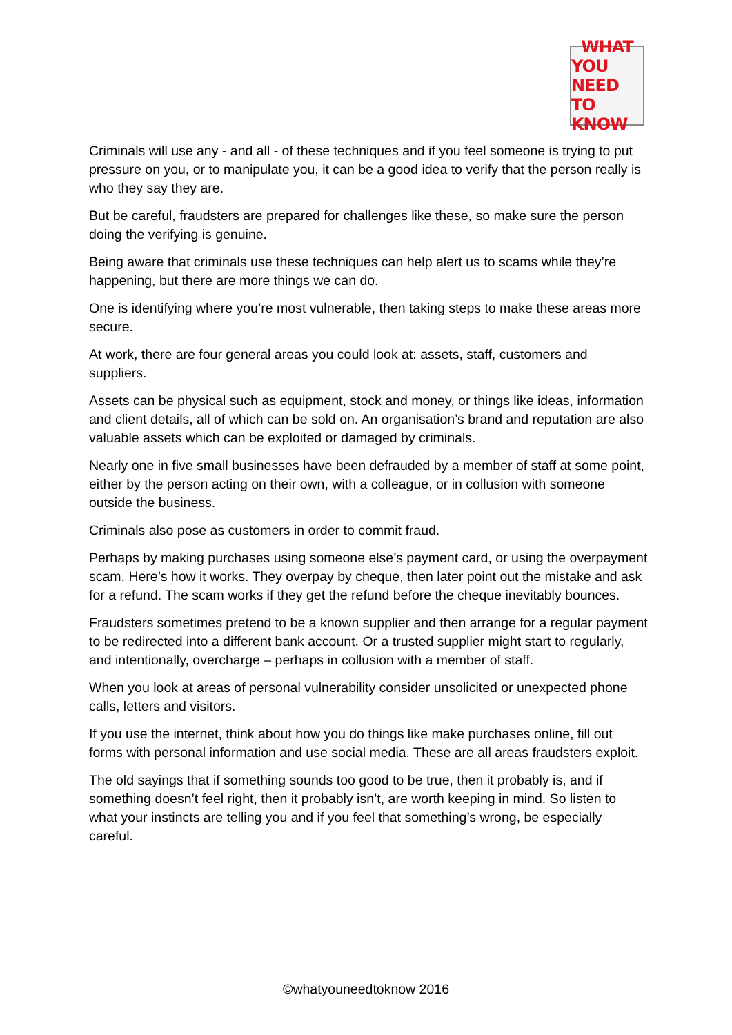WHAT
YOU NEED
TO KNOW
Criminals will use any - and all - of these techniques and if you feel someone is trying to put pressure on you, or to manipulate you, it can be a good idea to verify that the person really is who they say they are.
But be careful, fraudsters are prepared for challenges like these, so make sure the person doing the verifying is genuine.
Being aware that criminals use these techniques can help alert us to scams while they’re happening, but there are more things we can do.
One is identifying where you’re most vulnerable, then taking steps to make these areas more secure.
At work, there are four general areas you could look at: assets, staff, customers and suppliers.
Assets can be physical such as equipment, stock and money, or things like ideas, information and client details, all of which can be sold on. An organisation’s brand and reputation are also valuable assets which can be exploited or damaged by criminals.
Nearly one in five small businesses have been defrauded by a member of staff at some point, either by the person acting on their own, with a colleague, or in collusion with someone outside the business.
Criminals also pose as customers in order to commit fraud.
Perhaps by making purchases using someone else’s payment card, or using the overpayment scam. Here’s how it works. They overpay by cheque, then later point out the mistake and ask for a refund. The scam works if they get the refund before the cheque inevitably bounces.
Fraudsters sometimes pretend to be a known supplier and then arrange for a regular payment to be redirected into a different bank account. Or a trusted supplier might start to regularly, and intentionally, overcharge – perhaps in collusion with a member of staff.
When you look at areas of personal vulnerability consider unsolicited or unexpected phone calls, letters and visitors.
If you use the internet, think about how you do things like make purchases online, fill out forms with personal information and use social media. These are all areas fraudsters exploit.
The old sayings that if something sounds too good to be true, then it probably is, and if something doesn’t feel right, then it probably isn’t, are worth keeping in mind. So listen to what your instincts are telling you and if you feel that something’s wrong, be especially careful.
©whatyouneedtoknow 2016